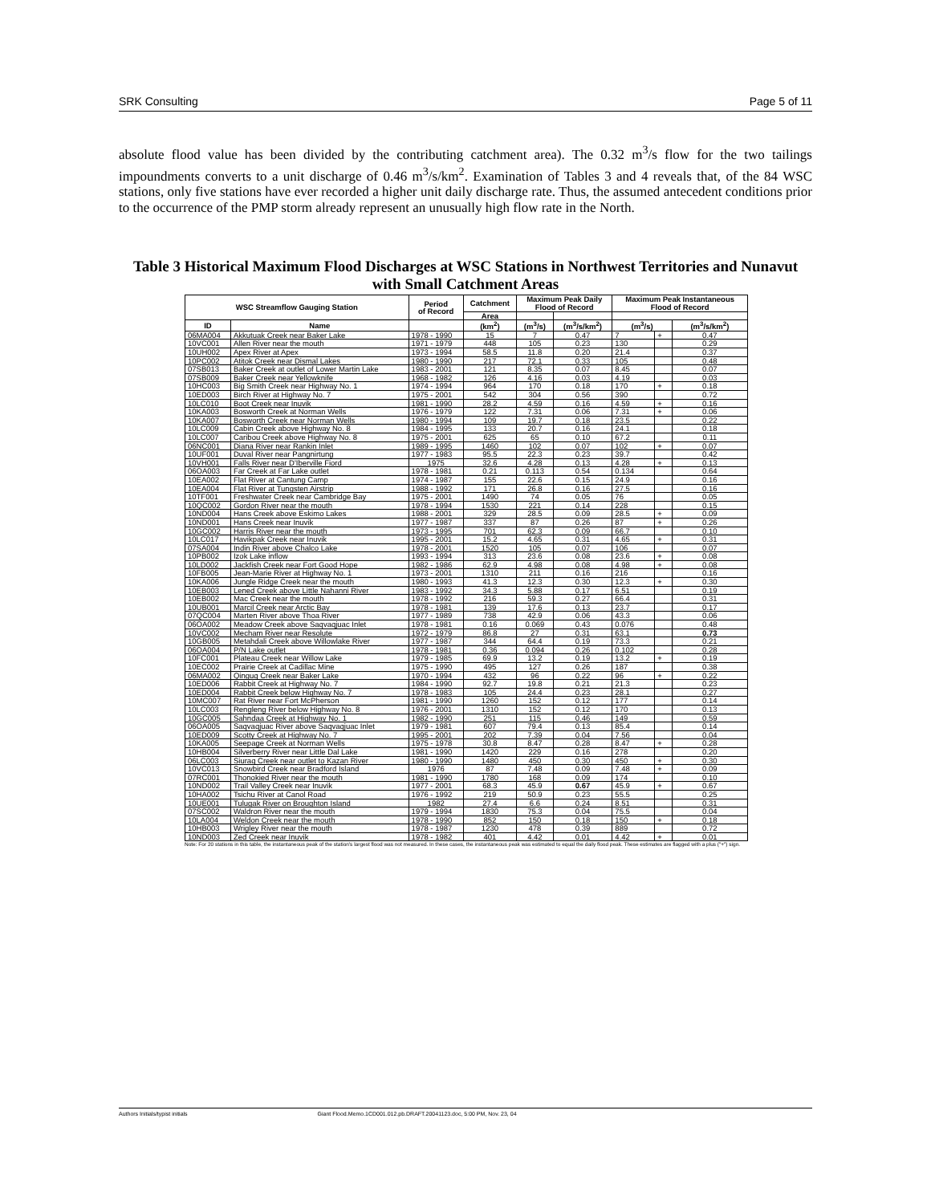SRK Consulting Page 5 of 11
absolute flood value has been divided by the contributing catchment area). The 0.32 m<sup>3</sup>/s flow for the two tailings impoundments converts to a unit discharge of 0.46 m<sup>3</sup>/s/km<sup>2</sup>. Examination of Tables 3 and 4 reveals that, of the 84 WSC stations, only five stations have ever recorded a higher unit daily discharge rate. Thus, the assumed antecedent conditions prior to the occurrence of the PMP storm already represent an unusually high flow rate in the North.
Table 3 Historical Maximum Flood Discharges at WSC Stations in Northwest Territories and Nunavut with Small Catchment Areas
| WSC Streamflow Gauging Station | | Period of Record | Catchment | Maximum Peak Daily Flood of Record | | Maximum Peak Instantaneous Flood of Record | | |
| --- | --- | --- | --- | --- | --- | --- | --- | --- |
| | | | Area | | | | | |
| ID | Name | | (km<sup>2</sup>) | (m<sup>3</sup>/s) | (m<sup>3</sup>/s/km<sup>2</sup>) | (m<sup>3</sup>/s) | | (m<sup>3</sup>/s/km<sup>2</sup>) |
| 06MA004 | Akkutuak Creek near Baker Lake | 1978 - 1990 | 15 | 7 | 0.47 | 7 | + | 0.47 |
| 10VC001 | Allen River near the mouth | 1971 - 1979 | 448 | 105 | 0.23 | 130 | | 0.29 |
| 10UH002 | Apex River at Apex | 1973 - 1994 | 58.5 | 11.8 | 0.20 | 21.4 | | 0.37 |
| 10PC002 | Atitok Creek near Dismal Lakes | 1980 - 1990 | 217 | 72.1 | 0.33 | 105 | | 0.48 |
| 07SB013 | Baker Creek at outlet of Lower Martin Lake | 1983 - 2001 | 121 | 8.35 | 0.07 | 8.45 | | 0.07 |
| 07SB009 | Baker Creek near Yellowknife | 1968 - 1982 | 126 | 4.16 | 0.03 | 4.19 | | 0.03 |
| 10HC003 | Big Smith Creek near Highway No. 1 | 1974 - 1994 | 964 | 170 | 0.18 | 170 | + | 0.18 |
| 10ED003 | Birch River at Highway No. 7 | 1975 - 2001 | 542 | 304 | 0.56 | 390 | | 0.72 |
| 10LC010 | Boot Creek near Inuvik | 1981 - 1990 | 28.2 | 4.59 | 0.16 | 4.59 | + | 0.16 |
| 10KA003 | Bosworth Creek at Norman Wells | 1976 - 1979 | 122 | 7.31 | 0.06 | 7.31 | + | 0.06 |
| 10KA007 | Bosworth Creek near Norman Wells | 1980 - 1994 | 109 | 19.7 | 0.18 | 23.5 | | 0.22 |
| 10LC009 | Cabin Creek above Highway No. 8 | 1984 - 1995 | 133 | 20.7 | 0.16 | 24.1 | | 0.18 |
| 10LC007 | Caribou Creek above Highway No. 8 | 1975 - 2001 | 625 | 65 | 0.10 | 67.2 | | 0.11 |
| 06NC001 | Diana River near Rankin Inlet | 1989 - 1995 | 1460 | 102 | 0.07 | 102 | + | 0.07 |
| 10UF001 | Duval River near Pangnirtung | 1977 - 1983 | 95.5 | 22.3 | 0.23 | 39.7 | | 0.42 |
| 10VH001 | Falls River near D'Iberville Fiord | 1975 | 32.6 | 4.28 | 0.13 | 4.28 | + | 0.13 |
| 06OA003 | Far Creek at Far Lake outlet | 1978 - 1981 | 0.21 | 0.113 | 0.54 | 0.134 | | 0.64 |
| 10EA002 | Flat River at Cantung Camp | 1974 - 1987 | 155 | 22.6 | 0.15 | 24.9 | | 0.16 |
| 10EA004 | Flat River at Tungsten Airstrip | 1988 - 1992 | 171 | 26.8 | 0.16 | 27.5 | | 0.16 |
| 10TF001 | Freshwater Creek near Cambridge Bay | 1975 - 2001 | 1490 | 74 | 0.05 | 76 | | 0.05 |
| 10QC002 | Gordon River near the mouth | 1978 - 1994 | 1530 | 221 | 0.14 | 228 | | 0.15 |
| 10ND004 | Hans Creek above Eskimo Lakes | 1988 - 2001 | 329 | 28.5 | 0.09 | 28.5 | + | 0.09 |
| 10ND001 | Hans Creek near Inuvik | 1977 - 1987 | 337 | 87 | 0.26 | 87 | + | 0.26 |
| 10GC002 | Harris River near the mouth | 1973 - 1995 | 701 | 62.3 | 0.09 | 66.7 | | 0.10 |
| 10LC017 | Havikpak Creek near Inuvik | 1995 - 2001 | 15.2 | 4.65 | 0.31 | 4.65 | + | 0.31 |
| 07SA004 | Indin River above Chalco Lake | 1978 - 2001 | 1520 | 105 | 0.07 | 106 | | 0.07 |
| 10PB002 | Izok Lake inflow | 1993 - 1994 | 313 | 23.6 | 0.08 | 23.6 | + | 0.08 |
| 10LD002 | Jackfish Creek near Fort Good Hope | 1982 - 1986 | 62.9 | 4.98 | 0.08 | 4.98 | + | 0.08 |
| 10FB005 | Jean-Marie River at Highway No. 1 | 1973 - 2001 | 1310 | 211 | 0.16 | 216 | | 0.16 |
| 10KA006 | Jungle Ridge Creek near the mouth | 1980 - 1993 | 41.3 | 12.3 | 0.30 | 12.3 | + | 0.30 |
| 10EB003 | Lened Creek above Little Nahanni River | 1983 - 1992 | 34.3 | 5.88 | 0.17 | 6.51 | | 0.19 |
| 10EB002 | Mac Creek near the mouth | 1978 - 1992 | 216 | 59.3 | 0.27 | 66.4 | | 0.31 |
| 10UB001 | Marcil Creek near Arctic Bay | 1978 - 1981 | 139 | 17.6 | 0.13 | 23.7 | | 0.17 |
| 07QC004 | Marten River above Thoa River | 1977 - 1989 | 738 | 42.9 | 0.06 | 43.3 | | 0.06 |
| 06OA002 | Meadow Creek above Saqvaqjuac Inlet | 1978 - 1981 | 0.16 | 0.069 | 0.43 | 0.076 | | 0.48 |
| 10VC002 | Mecham River near Resolute | 1972 - 1979 | 86.8 | 27 | 0.31 | 63.1 | | 0.73 |
| 10GB005 | Metahdali Creek above Willowlake River | 1977 - 1987 | 344 | 64.4 | 0.19 | 73.3 | | 0.21 |
| 06OA004 | P/N Lake outlet | 1978 - 1981 | 0.36 | 0.094 | 0.26 | 0.102 | | 0.28 |
| 10FC001 | Plateau Creek near Willow Lake | 1979 - 1985 | 69.9 | 13.2 | 0.19 | 13.2 | + | 0.19 |
| 10EC002 | Prairie Creek at Cadillac Mine | 1975 - 1990 | 495 | 127 | 0.26 | 187 | | 0.38 |
| 06MA002 | Qinguq Creek near Baker Lake | 1970 - 1994 | 432 | 96 | 0.22 | 96 | + | 0.22 |
| 10ED006 | Rabbit Creek at Highway No. 7 | 1984 - 1990 | 92.7 | 19.8 | 0.21 | 21.3 | | 0.23 |
| 10ED004 | Rabbit Creek below Highway No. 7 | 1978 - 1983 | 105 | 24.4 | 0.23 | 28.1 | | 0.27 |
| 10MC007 | Rat River near Fort McPherson | 1981 - 1990 | 1260 | 152 | 0.12 | 177 | | 0.14 |
| 10LC003 | Rengleng River below Highway No. 8 | 1976 - 2001 | 1310 | 152 | 0.12 | 170 | | 0.13 |
| 10GC005 | Sahndaa Creek at Highway No. 1 | 1982 - 1990 | 251 | 115 | 0.46 | 149 | | 0.59 |
| 06OA005 | Saqvaqjuac River above Saqvaqjuac Inlet | 1979 - 1981 | 607 | 79.4 | 0.13 | 85.4 | | 0.14 |
| 10ED009 | Scotty Creek at Highway No. 7 | 1995 - 2001 | 202 | 7.39 | 0.04 | 7.56 | | 0.04 |
| 10KA005 | Seepage Creek at Norman Wells | 1975 - 1978 | 30.8 | 8.47 | 0.28 | 8.47 | + | 0.28 |
| 10HB004 | Silverberry River near Little Dal Lake | 1981 - 1990 | 1420 | 229 | 0.16 | 278 | | 0.20 |
| 06LC003 | Siuraq Creek near outlet to Kazan River | 1980 - 1990 | 1480 | 450 | 0.30 | 450 | + | 0.30 |
| 10VC013 | Snowbird Creek near Bradford Island | 1976 | 87 | 7.48 | 0.09 | 7.48 | + | 0.09 |
| 07RC001 | Thonokied River near the mouth | 1981 - 1990 | 1780 | 168 | 0.09 | 174 | | 0.10 |
| 10ND002 | Trail Valley Creek near Inuvik | 1977 - 2001 | 68.3 | 45.9 | 0.67 | 45.9 | + | 0.67 |
| 10HA002 | Tsichu River at Canol Road | 1976 - 1992 | 219 | 50.9 | 0.23 | 55.5 | | 0.25 |
| 10UE001 | Tulugak River on Broughton Island | 1982 | 27.4 | 6.6 | 0.24 | 8.51 | | 0.31 |
| 07SC002 | Waldron River near the mouth | 1979 - 1994 | 1830 | 75.3 | 0.04 | 75.5 | | 0.04 |
| 10LA004 | Weldon Creek near the mouth | 1978 - 1990 | 852 | 150 | 0.18 | 150 | + | 0.18 |
| 10HB003 | Wrigley River near the mouth | 1978 - 1987 | 1230 | 478 | 0.39 | 889 | | 0.72 |
| 10ND003 | Zed Creek near Inuvik | 1978 - 1982 | 401 | 4.42 | 0.01 | 4.42 | + | 0.01 |
Note: For 20 stations in this table, the instantaneous peak of the station's largest flood was not measured. In these cases, the instantaneous peak was estimated to equal the daily flood peak. These estimates are flagged with a plus ("+") sign.
Authors Initials/typist initials Giant Flood.Memo.1CD001.012.pb.DRAFT.20041123.doc, 5:00 PM, Nov. 23, 04